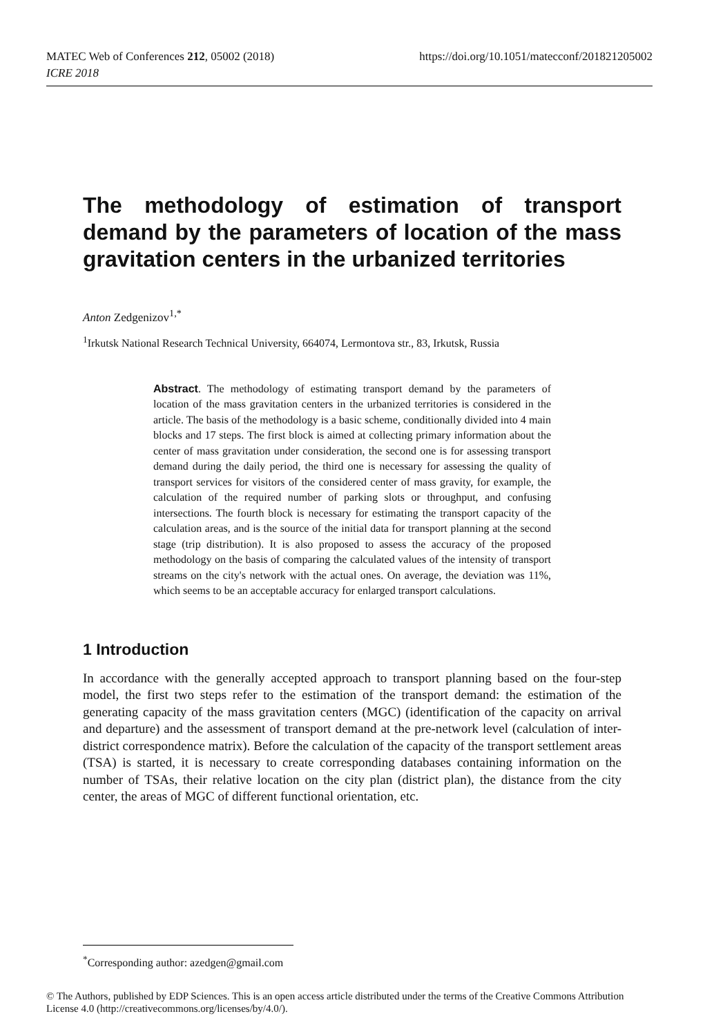https://doi.org/10.1051/matecconf/201821205002 MATEC Web of Conferences 212, 05002 (2018)
ICRE 2018
The methodology of estimation of transport demand by the parameters of location of the mass gravitation centers in the urbanized territories
Anton Zedgenizov<sup>1,*</sup>
<sup>1</sup> Irkutsk National Research Technical University, 664074, Lermontova str., 83, Irkutsk, Russia
Abstract. The methodology of estimating transport demand by the parameters of location of the mass gravitation centers in the urbanized territories is considered in the article. The basis of the methodology is a basic scheme, conditionally divided into 4 main blocks and 17 steps. The first block is aimed at collecting primary information about the center of mass gravitation under consideration, the second one is for assessing transport demand during the daily period, the third one is necessary for assessing the quality of transport services for visitors of the considered center of mass gravity, for example, the calculation of the required number of parking slots or throughput, and confusing intersections. The fourth block is necessary for estimating the transport capacity of the calculation areas, and is the source of the initial data for transport planning at the second stage (trip distribution). It is also proposed to assess the accuracy of the proposed methodology on the basis of comparing the calculated values of the intensity of transport streams on the city's network with the actual ones. On average, the deviation was 11%, which seems to be an acceptable accuracy for enlarged transport calculations.
1 Introduction
In accordance with the generally accepted approach to transport planning based on the four-step model, the first two steps refer to the estimation of the transport demand: the estimation of the generating capacity of the mass gravitation centers (MGC) (identification of the capacity on arrival and departure) and the assessment of transport demand at the pre-network level (calculation of inter-district correspondence matrix). Before the calculation of the capacity of the transport settlement areas (TSA) is started, it is necessary to create corresponding databases containing information on the number of TSAs, their relative location on the city plan (district plan), the distance from the city center, the areas of MGC of different functional orientation, etc.
<sup>*</sup> Corresponding author: azedgen@gmail.com
© The Authors, published by EDP Sciences. This is an open access article distributed under the terms of the Creative Commons Attribution License 4.0 (http://creativecommons.org/licenses/by/4.0/).